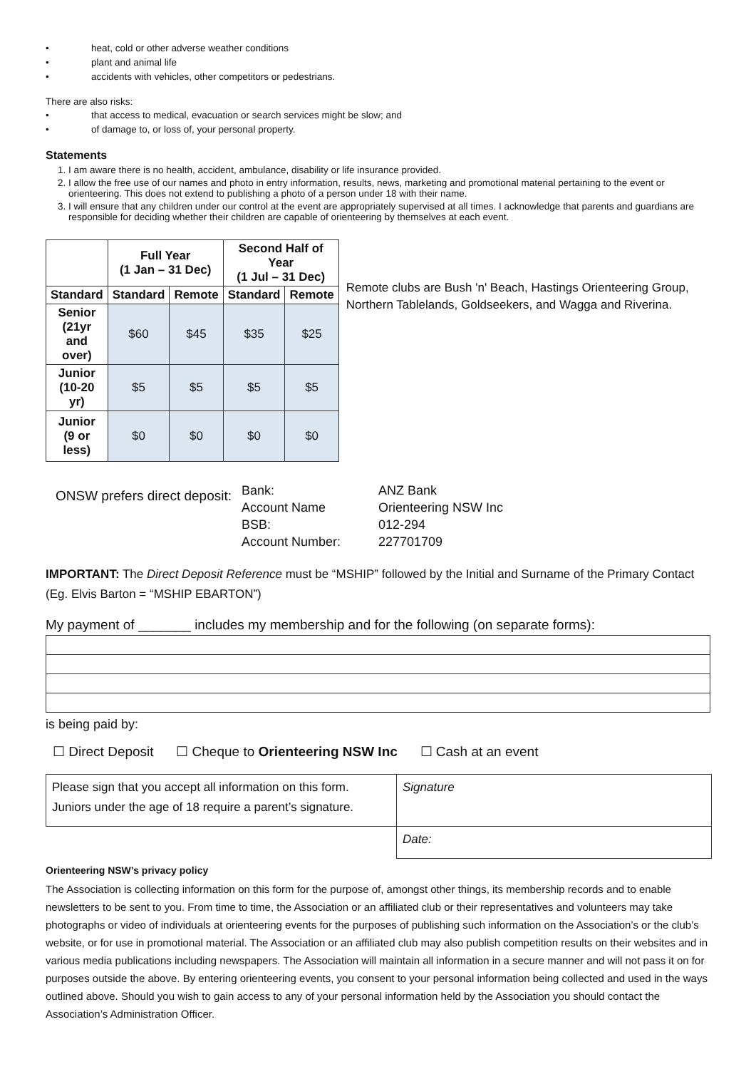• heat, cold or other adverse weather conditions
• plant and animal life
• accidents with vehicles, other competitors or pedestrians.
There are also risks:
• that access to medical, evacuation or search services might be slow; and
• of damage to, or loss of, your personal property.
Statements
1. I am aware there is no health, accident, ambulance, disability or life insurance provided.
2. I allow the free use of our names and photo in entry information, results, news, marketing and promotional material pertaining to the event or orienteering. This does not extend to publishing a photo of a person under 18 with their name.
3. I will ensure that any children under our control at the event are appropriately supervised at all times. I acknowledge that parents and guardians are responsible for deciding whether their children are capable of orienteering by themselves at each event.
| | Full Year (1 Jan – 31 Dec) | | Second Half of Year (1 Jul – 31 Dec) | |
| --- | --- | --- | --- | --- |
| Standard | Standard | Remote | Standard | Remote |
| Senior (21yr and over) | $60 | $45 | $35 | $25 |
| Junior (10-20 yr) | $5 | $5 | $5 | $5 |
| Junior (9 or less) | $0 | $0 | $0 | $0 |
Remote clubs are Bush 'n' Beach, Hastings Orienteering Group, Northern Tablelands, Goldseekers, and Wagga and Riverina.
ONSW prefers direct deposit:
Bank:
Account Name
BSB:
Account Number:
ANZ Bank
Orienteering NSW Inc
012-294
227701709
IMPORTANT: The Direct Deposit Reference must be “MSHIP” followed by the Initial and Surname of the Primary Contact (Eg. Elvis Barton = “MSHIP EBARTON”)
My payment of _______ includes my membership and for the following (on separate forms):
is being paid by:
☐ Direct Deposit ☐ Cheque to Orienteering NSW Inc ☐ Cash at an event
| Please sign that you accept all information on this form. Juniors under the age of 18 require a parent’s signature. | Signature |
| | Date: |
Orienteering NSW’s privacy policy
The Association is collecting information on this form for the purpose of, amongst other things, its membership records and to enable newsletters to be sent to you. From time to time, the Association or an affiliated club or their representatives and volunteers may take photographs or video of individuals at orienteering events for the purposes of publishing such information on the Association’s or the club’s website, or for use in promotional material. The Association or an affiliated club may also publish competition results on their websites and in various media publications including newspapers. The Association will maintain all information in a secure manner and will not pass it on for purposes outside the above. By entering orienteering events, you consent to your personal information being collected and used in the ways outlined above. Should you wish to gain access to any of your personal information held by the Association you should contact the Association’s Administration Officer.